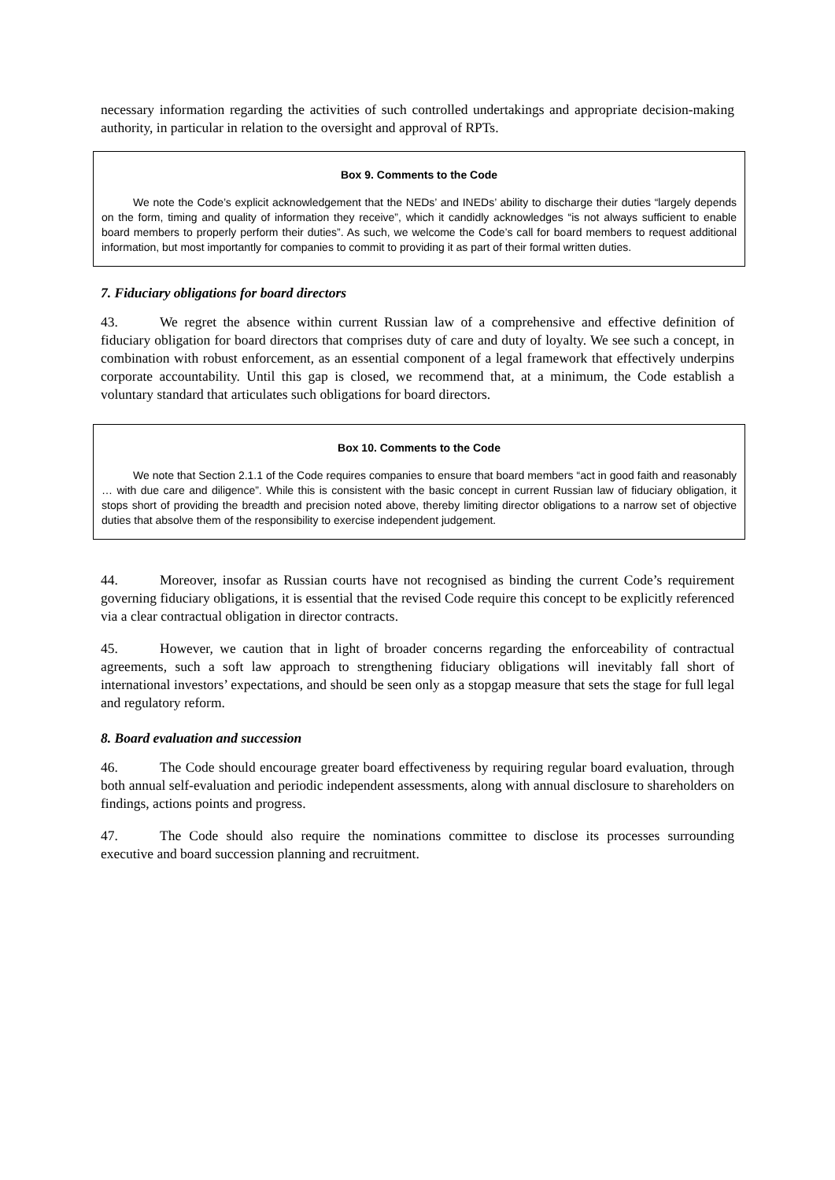necessary information regarding the activities of such controlled undertakings and appropriate decision-making authority, in particular in relation to the oversight and approval of RPTs.
Box 9. Comments to the Code
We note the Code’s explicit acknowledgement that the NEDs’ and INEDs’ ability to discharge their duties “largely depends on the form, timing and quality of information they receive”, which it candidly acknowledges “is not always sufficient to enable board members to properly perform their duties”. As such, we welcome the Code’s call for board members to request additional information, but most importantly for companies to commit to providing it as part of their formal written duties.
7. Fiduciary obligations for board directors
43. We regret the absence within current Russian law of a comprehensive and effective definition of fiduciary obligation for board directors that comprises duty of care and duty of loyalty. We see such a concept, in combination with robust enforcement, as an essential component of a legal framework that effectively underpins corporate accountability. Until this gap is closed, we recommend that, at a minimum, the Code establish a voluntary standard that articulates such obligations for board directors.
Box 10. Comments to the Code
We note that Section 2.1.1 of the Code requires companies to ensure that board members “act in good faith and reasonably … with due care and diligence”. While this is consistent with the basic concept in current Russian law of fiduciary obligation, it stops short of providing the breadth and precision noted above, thereby limiting director obligations to a narrow set of objective duties that absolve them of the responsibility to exercise independent judgement.
44. Moreover, insofar as Russian courts have not recognised as binding the current Code’s requirement governing fiduciary obligations, it is essential that the revised Code require this concept to be explicitly referenced via a clear contractual obligation in director contracts.
45. However, we caution that in light of broader concerns regarding the enforceability of contractual agreements, such a soft law approach to strengthening fiduciary obligations will inevitably fall short of international investors’ expectations, and should be seen only as a stopgap measure that sets the stage for full legal and regulatory reform.
8. Board evaluation and succession
46. The Code should encourage greater board effectiveness by requiring regular board evaluation, through both annual self-evaluation and periodic independent assessments, along with annual disclosure to shareholders on findings, actions points and progress.
47. The Code should also require the nominations committee to disclose its processes surrounding executive and board succession planning and recruitment.